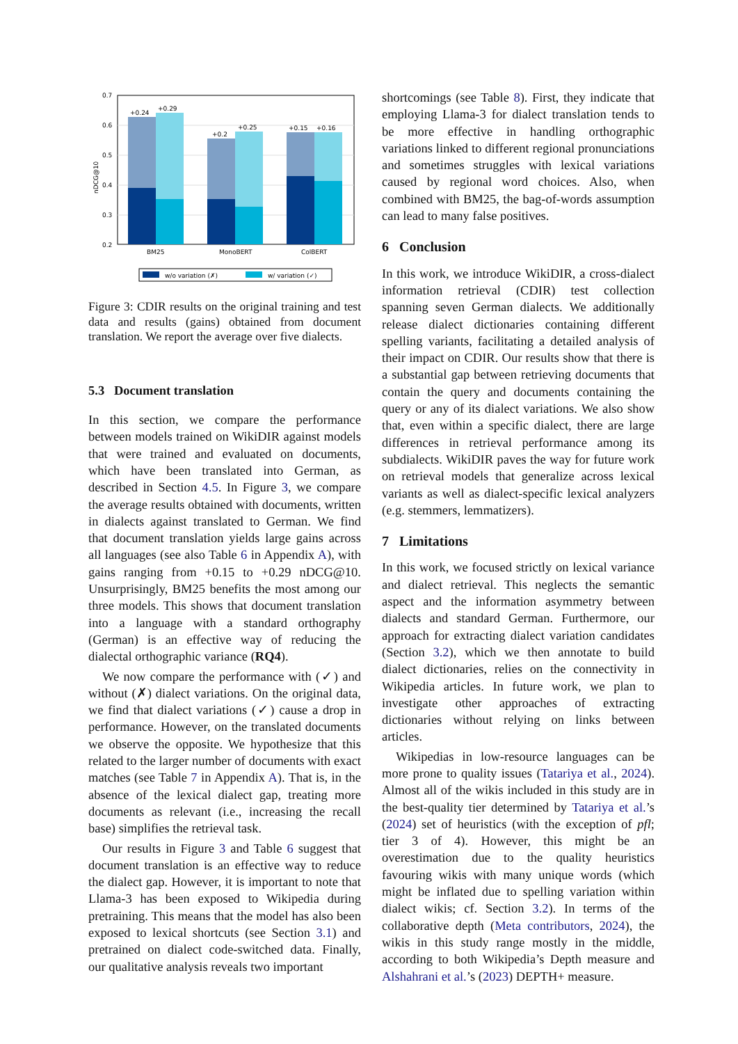0.7
0.6
0.5
0.4
0.3
0.2
nDCG@10
+0.24
+0.29
+0.2
+0.25
+0.15
+0.16
BM25
MonoBERT
ColBERT
w/o variation (✗)
w/ variation (✓)
Figure 3: CDIR results on the original training and test data and results (gains) obtained from document translation. We report the average over five dialects.
5.3 Document translation
In this section, we compare the performance between models trained on WikiDIR against models that were trained and evaluated on documents, which have been translated into German, as described in Section 4.5. In Figure 3, we compare the average results obtained with documents, written in dialects against translated to German. We find that document translation yields large gains across all languages (see also Table 6 in Appendix A), with gains ranging from +0.15 to +0.29 nDCG@10. Unsurprisingly, BM25 benefits the most among our three models. This shows that document translation into a language with a standard orthography (German) is an effective way of reducing the dialectal orthographic variance (RQ4).
We now compare the performance with (✓) and without (✗) dialect variations. On the original data, we find that dialect variations (✓) cause a drop in performance. However, on the translated documents we observe the opposite. We hypothesize that this related to the larger number of documents with exact matches (see Table 7 in Appendix A). That is, in the absence of the lexical dialect gap, treating more documents as relevant (i.e., increasing the recall base) simplifies the retrieval task.
Our results in Figure 3 and Table 6 suggest that document translation is an effective way to reduce the dialect gap. However, it is important to note that Llama-3 has been exposed to Wikipedia during pretraining. This means that the model has also been exposed to lexical shortcuts (see Section 3.1) and pretrained on dialect code-switched data. Finally, our qualitative analysis reveals two important
shortcomings (see Table 8). First, they indicate that employing Llama-3 for dialect translation tends to be more effective in handling orthographic variations linked to different regional pronunciations and sometimes struggles with lexical variations caused by regional word choices. Also, when combined with BM25, the bag-of-words assumption can lead to many false positives.
6 Conclusion
In this work, we introduce WikiDIR, a cross-dialect information retrieval (CDIR) test collection spanning seven German dialects. We additionally release dialect dictionaries containing different spelling variants, facilitating a detailed analysis of their impact on CDIR. Our results show that there is a substantial gap between retrieving documents that contain the query and documents containing the query or any of its dialect variations. We also show that, even within a specific dialect, there are large differences in retrieval performance among its subdialects. WikiDIR paves the way for future work on retrieval models that generalize across lexical variants as well as dialect-specific lexical analyzers (e.g. stemmers, lemmatizers).
7 Limitations
In this work, we focused strictly on lexical variance and dialect retrieval. This neglects the semantic aspect and the information asymmetry between dialects and standard German. Furthermore, our approach for extracting dialect variation candidates (Section 3.2), which we then annotate to build dialect dictionaries, relies on the connectivity in Wikipedia articles. In future work, we plan to investigate other approaches of extracting dictionaries without relying on links between articles.
Wikipedias in low-resource languages can be more prone to quality issues (Tatariya et al., 2024). Almost all of the wikis included in this study are in the best-quality tier determined by Tatariya et al.’s (2024) set of heuristics (with the exception of pfl; tier 3 of 4). However, this might be an overestimation due to the quality heuristics favouring wikis with many unique words (which might be inflated due to spelling variation within dialect wikis; cf. Section 3.2). In terms of the collaborative depth (Meta contributors, 2024), the wikis in this study range mostly in the middle, according to both Wikipedia’s Depth measure and Alshahrani et al.’s (2023) DEPTH+ measure.